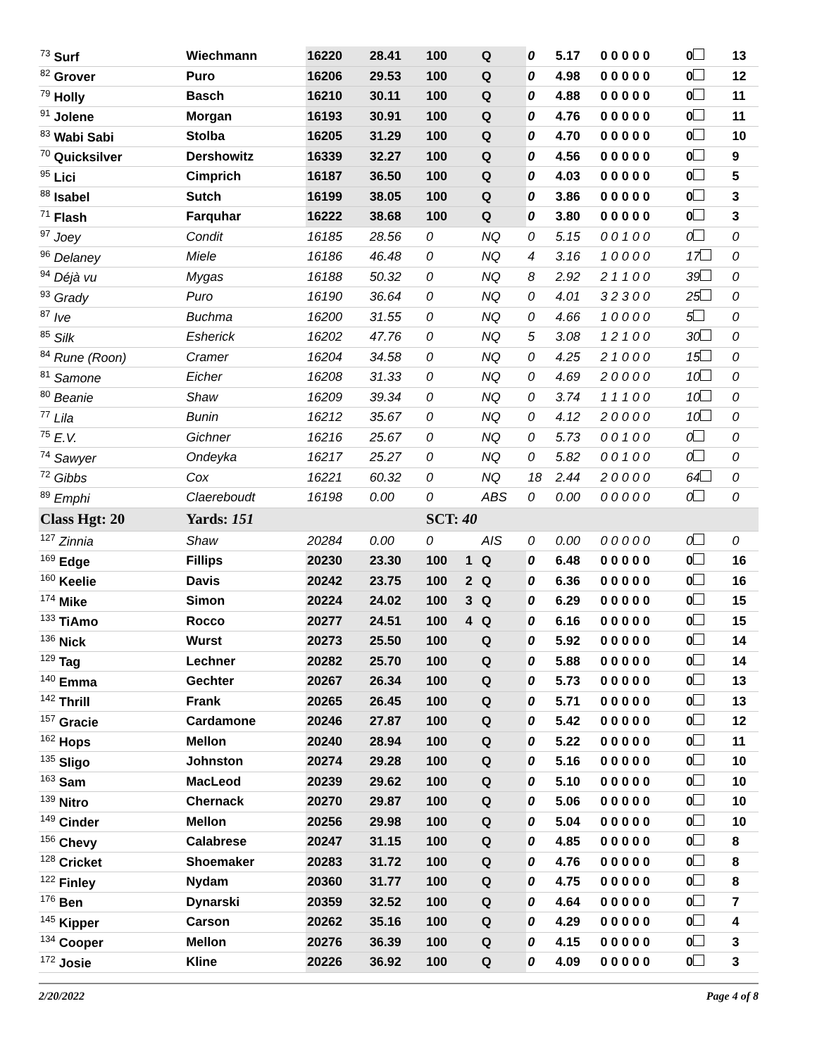| <sup>73</sup> Surf | Wiechmann | 16220 | 28.41 | 100 | | Q | 0 | 5.17 | 0 0 0 0 0 | 0 | 13 |
| <sup>82</sup> Grover | Puro | 16206 | 29.53 | 100 | | Q | 0 | 4.98 | 0 0 0 0 0 | 0 | 12 |
| <sup>79</sup> Holly | Basch | 16210 | 30.11 | 100 | | Q | 0 | 4.88 | 0 0 0 0 0 | 0 | 11 |
| <sup>91</sup> Jolene | Morgan | 16193 | 30.91 | 100 | | Q | 0 | 4.76 | 0 0 0 0 0 | 0 | 11 |
| <sup>83</sup> Wabi Sabi | Stolba | 16205 | 31.29 | 100 | | Q | 0 | 4.70 | 0 0 0 0 0 | 0 | 10 |
| <sup>70</sup> Quicksilver | Dershowitz | 16339 | 32.27 | 100 | | Q | 0 | 4.56 | 0 0 0 0 0 | 0 | 9 |
| <sup>95</sup> Lici | Cimprich | 16187 | 36.50 | 100 | | Q | 0 | 4.03 | 0 0 0 0 0 | 0 | 5 |
| <sup>88</sup> Isabel | Sutch | 16199 | 38.05 | 100 | | Q | 0 | 3.86 | 0 0 0 0 0 | 0 | 3 |
| <sup>71</sup> Flash | Farquhar | 16222 | 38.68 | 100 | | Q | 0 | 3.80 | 0 0 0 0 0 | 0 | 3 |
| <sup>97</sup> Joey | Condit | 16185 | 28.56 | 0 | | NQ | 0 | 5.15 | 0 0 1 0 0 | 0 | 0 |
| <sup>96</sup> Delaney | Miele | 16186 | 46.48 | 0 | | NQ | 4 | 3.16 | 1 0 0 0 0 | 17 | 0 |
| <sup>94</sup> Déjà vu | Mygas | 16188 | 50.32 | 0 | | NQ | 8 | 2.92 | 2 1 1 0 0 | 39 | 0 |
| <sup>93</sup> Grady | Puro | 16190 | 36.64 | 0 | | NQ | 0 | 4.01 | 3 2 3 0 0 | 25 | 0 |
| <sup>87</sup> Ive | Buchma | 16200 | 31.55 | 0 | | NQ | 0 | 4.66 | 1 0 0 0 0 | 5 | 0 |
| <sup>85</sup> Silk | Esherick | 16202 | 47.76 | 0 | | NQ | 5 | 3.08 | 1 2 1 0 0 | 30 | 0 |
| <sup>84</sup> Rune (Roon) | Cramer | 16204 | 34.58 | 0 | | NQ | 0 | 4.25 | 2 1 0 0 0 | 15 | 0 |
| <sup>81</sup> Samone | Eicher | 16208 | 31.33 | 0 | | NQ | 0 | 4.69 | 2 0 0 0 0 | 10 | 0 |
| <sup>80</sup> Beanie | Shaw | 16209 | 39.34 | 0 | | NQ | 0 | 3.74 | 1 1 1 0 0 | 10 | 0 |
| <sup>77</sup> Lila | Bunin | 16212 | 35.67 | 0 | | NQ | 0 | 4.12 | 2 0 0 0 0 | 10 | 0 |
| <sup>75</sup> E.V. | Gichner | 16216 | 25.67 | 0 | | NQ | 0 | 5.73 | 0 0 1 0 0 | 0 | 0 |
| <sup>74</sup> Sawyer | Ondeyka | 16217 | 25.27 | 0 | | NQ | 0 | 5.82 | 0 0 1 0 0 | 0 | 0 |
| <sup>72</sup> Gibbs | Cox | 16221 | 60.32 | 0 | | NQ | 18 | 2.44 | 2 0 0 0 0 | 64 | 0 |
| <sup>89</sup> Emphi | Claereboudt | 16198 | 0.00 | 0 | | ABS | 0 | 0.00 | 0 0 0 0 0 | 0 | 0 |
| Class Hgt: 20 | Yards: 151 | | | SCT: 40 | | | | | | | |
| <sup>127</sup> Zinnia | Shaw | 20284 | 0.00 | 0 | | AIS | 0 | 0.00 | 0 0 0 0 0 | 0 | 0 |
| <sup>169</sup> Edge | Fillips | 20230 | 23.30 | 100 | 1 | Q | 0 | 6.48 | 0 0 0 0 0 | 0 | 16 |
| <sup>160</sup> Keelie | Davis | 20242 | 23.75 | 100 | 2 | Q | 0 | 6.36 | 0 0 0 0 0 | 0 | 16 |
| <sup>174</sup> Mike | Simon | 20224 | 24.02 | 100 | 3 | Q | 0 | 6.29 | 0 0 0 0 0 | 0 | 15 |
| <sup>133</sup> TiAmo | Rocco | 20277 | 24.51 | 100 | 4 | Q | 0 | 6.16 | 0 0 0 0 0 | 0 | 15 |
| <sup>136</sup> Nick | Wurst | 20273 | 25.50 | 100 | | Q | 0 | 5.92 | 0 0 0 0 0 | 0 | 14 |
| <sup>129</sup> Tag | Lechner | 20282 | 25.70 | 100 | | Q | 0 | 5.88 | 0 0 0 0 0 | 0 | 14 |
| <sup>140</sup> Emma | Gechter | 20267 | 26.34 | 100 | | Q | 0 | 5.73 | 0 0 0 0 0 | 0 | 13 |
| <sup>142</sup> Thrill | Frank | 20265 | 26.45 | 100 | | Q | 0 | 5.71 | 0 0 0 0 0 | 0 | 13 |
| <sup>157</sup> Gracie | Cardamone | 20246 | 27.87 | 100 | | Q | 0 | 5.42 | 0 0 0 0 0 | 0 | 12 |
| <sup>162</sup> Hops | Mellon | 20240 | 28.94 | 100 | | Q | 0 | 5.22 | 0 0 0 0 0 | 0 | 11 |
| <sup>135</sup> Sligo | Johnston | 20274 | 29.28 | 100 | | Q | 0 | 5.16 | 0 0 0 0 0 | 0 | 10 |
| <sup>163</sup> Sam | MacLeod | 20239 | 29.62 | 100 | | Q | 0 | 5.10 | 0 0 0 0 0 | 0 | 10 |
| <sup>139</sup> Nitro | Chernack | 20270 | 29.87 | 100 | | Q | 0 | 5.06 | 0 0 0 0 0 | 0 | 10 |
| <sup>149</sup> Cinder | Mellon | 20256 | 29.98 | 100 | | Q | 0 | 5.04 | 0 0 0 0 0 | 0 | 10 |
| <sup>156</sup> Chevy | Calabrese | 20247 | 31.15 | 100 | | Q | 0 | 4.85 | 0 0 0 0 0 | 0 | 8 |
| <sup>128</sup> Cricket | Shoemaker | 20283 | 31.72 | 100 | | Q | 0 | 4.76 | 0 0 0 0 0 | 0 | 8 |
| <sup>122</sup> Finley | Nydam | 20360 | 31.77 | 100 | | Q | 0 | 4.75 | 0 0 0 0 0 | 0 | 8 |
| <sup>176</sup> Ben | Dynarski | 20359 | 32.52 | 100 | | Q | 0 | 4.64 | 0 0 0 0 0 | 0 | 7 |
| <sup>145</sup> Kipper | Carson | 20262 | 35.16 | 100 | | Q | 0 | 4.29 | 0 0 0 0 0 | 0 | 4 |
| <sup>134</sup> Cooper | Mellon | 20276 | 36.39 | 100 | | Q | 0 | 4.15 | 0 0 0 0 0 | 0 | 3 |
| <sup>172</sup> Josie | Kline | 20226 | 36.92 | 100 | | Q | 0 | 4.09 | 0 0 0 0 0 | 0 | 3 |
2/20/2022 Page 4 of 8